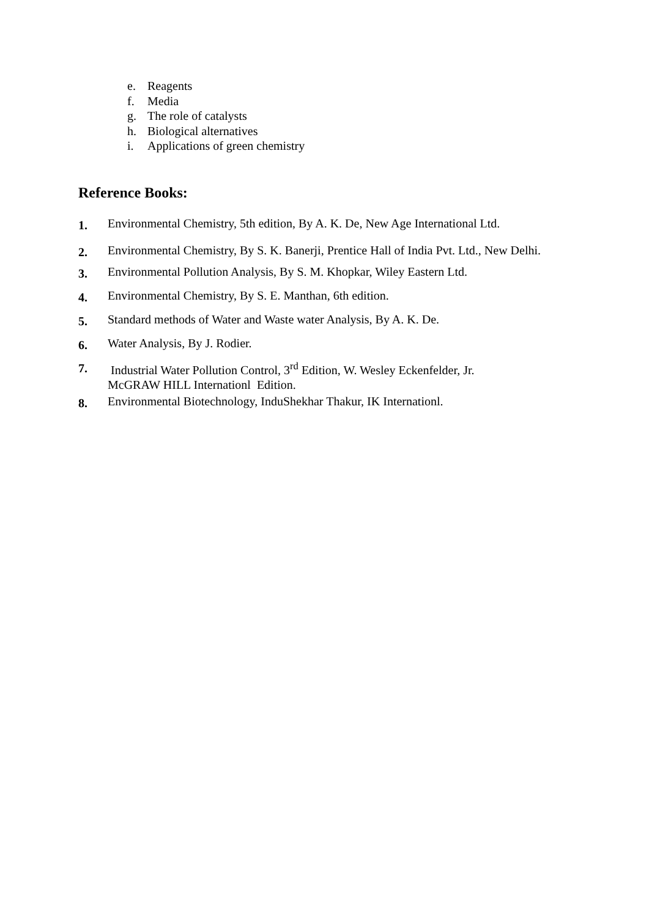e. Reagents
f. Media
g. The role of catalysts
h. Biological alternatives
i. Applications of green chemistry
Reference Books:
1.
Environmental Chemistry, 5th edition, By A. K. De, New Age International Ltd.
2.
Environmental Chemistry, By S. K. Banerji, Prentice Hall of India Pvt. Ltd., New Delhi.
3.
Environmental Pollution Analysis, By S. M. Khopkar, Wiley Eastern Ltd.
4.
Environmental Chemistry, By S. E. Manthan, 6th edition.
5.
Standard methods of Water and Waste water Analysis, By A. K. De.
6.
Water Analysis, By J. Rodier.
7.
Industrial Water Pollution Control, 3<sup>rd</sup> Edition, W. Wesley Eckenfelder, Jr.
McGRAW HILL Internationl Edition.
8.
Environmental Biotechnology, InduShekhar Thakur, IK Internationl.